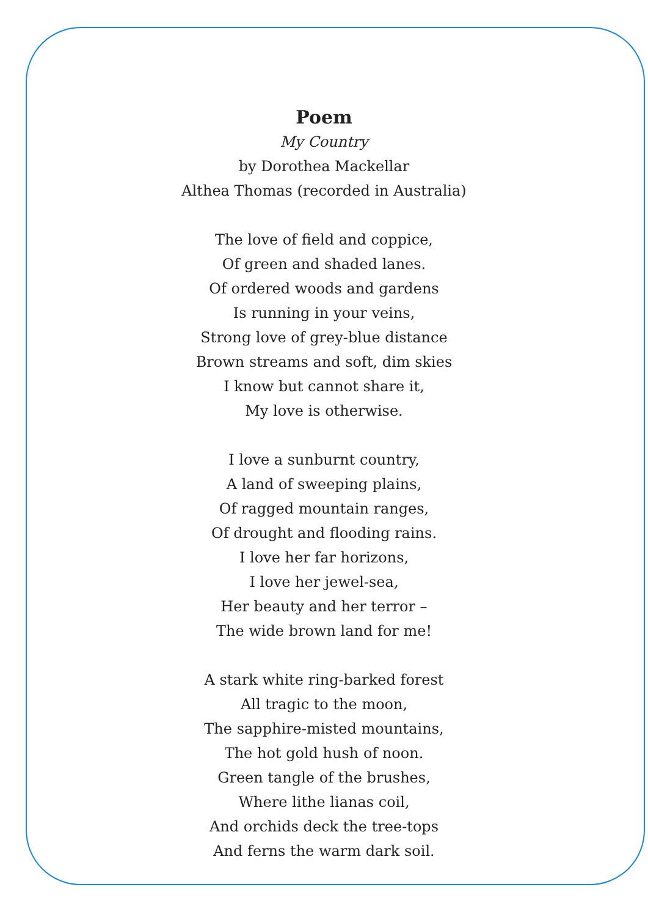Poem
My Country
by Dorothea Mackellar
Althea Thomas (recorded in Australia)
The love of field and coppice,
Of green and shaded lanes.
Of ordered woods and gardens
Is running in your veins,
Strong love of grey-blue distance
Brown streams and soft, dim skies
I know but cannot share it,
My love is otherwise.
I love a sunburnt country,
A land of sweeping plains,
Of ragged mountain ranges,
Of drought and flooding rains.
I love her far horizons,
I love her jewel-sea,
Her beauty and her terror –
The wide brown land for me!
A stark white ring-barked forest
All tragic to the moon,
The sapphire-misted mountains,
The hot gold hush of noon.
Green tangle of the brushes,
Where lithe lianas coil,
And orchids deck the tree-tops
And ferns the warm dark soil.